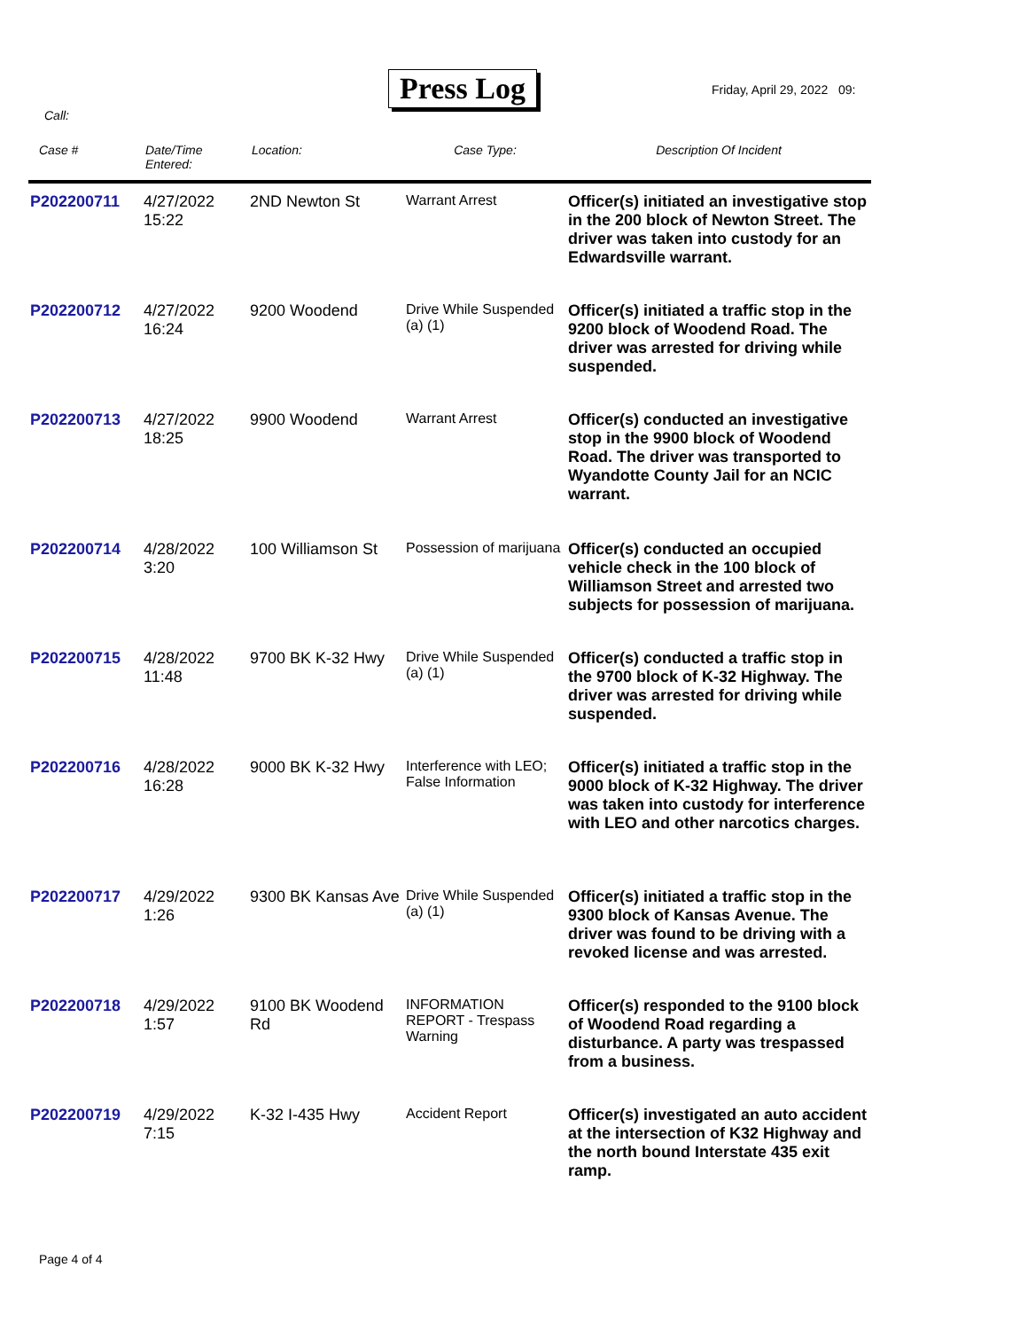Press Log Friday, April 29, 2022 09:
Call:
| Case # | Date/Time Entered: | Location: | Case Type: | Description Of Incident |
| --- | --- | --- | --- | --- |
| P202200711 | 4/27/2022 15:22 | 2ND Newton St | Warrant Arrest | Officer(s) initiated an investigative stop in the 200 block of Newton Street. The driver was taken into custody for an Edwardsville warrant. |
| P202200712 | 4/27/2022 16:24 | 9200 Woodend | Drive While Suspended (a) (1) | Officer(s) initiated a traffic stop in the 9200 block of Woodend Road. The driver was arrested for driving while suspended. |
| P202200713 | 4/27/2022 18:25 | 9900 Woodend | Warrant Arrest | Officer(s) conducted an investigative stop in the 9900 block of Woodend Road. The driver was transported to Wyandotte County Jail for an NCIC warrant. |
| P202200714 | 4/28/2022 3:20 | 100 Williamson St | Possession of marijuana | Officer(s) conducted an occupied vehicle check in the 100 block of Williamson Street and arrested two subjects for possession of marijuana. |
| P202200715 | 4/28/2022 11:48 | 9700 BK K-32 Hwy | Drive While Suspended (a) (1) | Officer(s) conducted a traffic stop in the 9700 block of K-32 Highway. The driver was arrested for driving while suspended. |
| P202200716 | 4/28/2022 16:28 | 9000 BK K-32 Hwy | Interference with LEO; False Information | Officer(s) initiated a traffic stop in the 9000 block of K-32 Highway. The driver was taken into custody for interference with LEO and other narcotics charges. |
| P202200717 | 4/29/2022 1:26 | 9300 BK Kansas Ave | Drive While Suspended (a) (1) | Officer(s) initiated a traffic stop in the 9300 block of Kansas Avenue. The driver was found to be driving with a revoked license and was arrested. |
| P202200718 | 4/29/2022 1:57 | 9100 BK Woodend Rd | INFORMATION REPORT - Trespass Warning | Officer(s) responded to the 9100 block of Woodend Road regarding a disturbance. A party was trespassed from a business. |
| P202200719 | 4/29/2022 7:15 | K-32 I-435 Hwy | Accident Report | Officer(s) investigated an auto accident at the intersection of K32 Highway and the north bound Interstate 435 exit ramp. |
Page 4 of 4